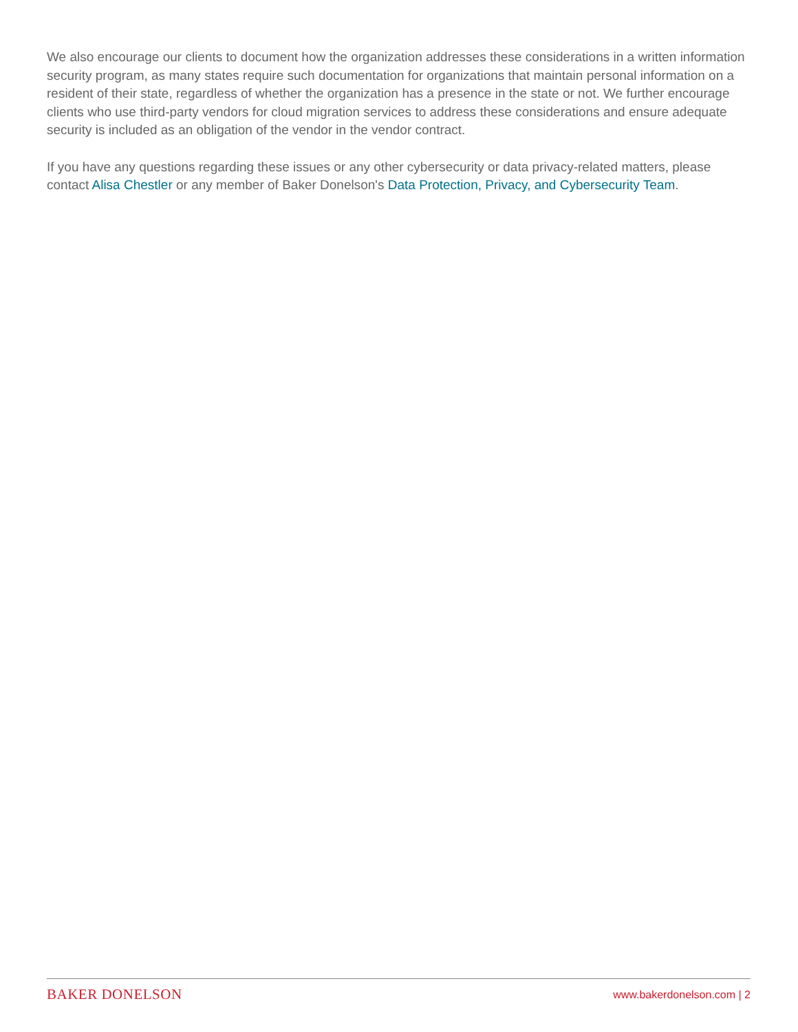We also encourage our clients to document how the organization addresses these considerations in a written information security program, as many states require such documentation for organizations that maintain personal information on a resident of their state, regardless of whether the organization has a presence in the state or not. We further encourage clients who use third-party vendors for cloud migration services to address these considerations and ensure adequate security is included as an obligation of the vendor in the vendor contract.
If you have any questions regarding these issues or any other cybersecurity or data privacy-related matters, please contact Alisa Chestler or any member of Baker Donelson's Data Protection, Privacy, and Cybersecurity Team.
BAKER DONELSON www.bakerdonelson.com | 2